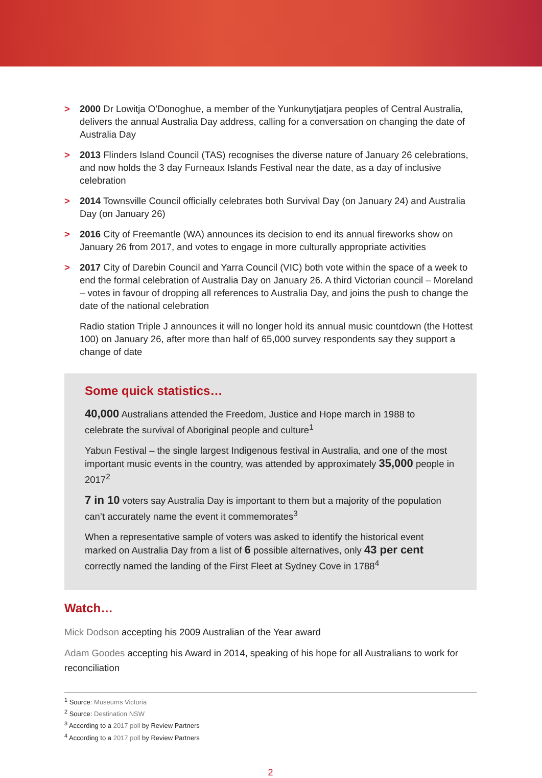> 2000 Dr Lowitja O’Donoghue, a member of the Yunkunytjatjara peoples of Central Australia, delivers the annual Australia Day address, calling for a conversation on changing the date of Australia Day
> 2013 Flinders Island Council (TAS) recognises the diverse nature of January 26 celebrations, and now holds the 3 day Furneaux Islands Festival near the date, as a day of inclusive celebration
> 2014 Townsville Council officially celebrates both Survival Day (on January 24) and Australia Day (on January 26)
> 2016 City of Freemantle (WA) announces its decision to end its annual fireworks show on January 26 from 2017, and votes to engage in more culturally appropriate activities
> 2017 City of Darebin Council and Yarra Council (VIC) both vote within the space of a week to end the formal celebration of Australia Day on January 26. A third Victorian council – Moreland – votes in favour of dropping all references to Australia Day, and joins the push to change the date of the national celebration
Radio station Triple J announces it will no longer hold its annual music countdown (the Hottest 100) on January 26, after more than half of 65,000 survey respondents say they support a change of date
Some quick statistics…
40,000 Australians attended the Freedom, Justice and Hope march in 1988 to celebrate the survival of Aboriginal people and culture<sup>1</sup>
Yabun Festival – the single largest Indigenous festival in Australia, and one of the most important music events in the country, was attended by approximately 35,000 people in 2017<sup>2</sup>
7 in 10 voters say Australia Day is important to them but a majority of the population can’t accurately name the event it commemorates<sup>3</sup>
When a representative sample of voters was asked to identify the historical event marked on Australia Day from a list of 6 possible alternatives, only 43 per cent correctly named the landing of the First Fleet at Sydney Cove in 1788<sup>4</sup>
Watch…
Mick Dodson accepting his 2009 Australian of the Year award
Adam Goodes accepting his Award in 2014, speaking of his hope for all Australians to work for reconciliation
<sup>1</sup> Source: Museums Victoria
<sup>2</sup> Source: Destination NSW
<sup>3</sup> According to a 2017 poll by Review Partners
<sup>4</sup> According to a 2017 poll by Review Partners
2